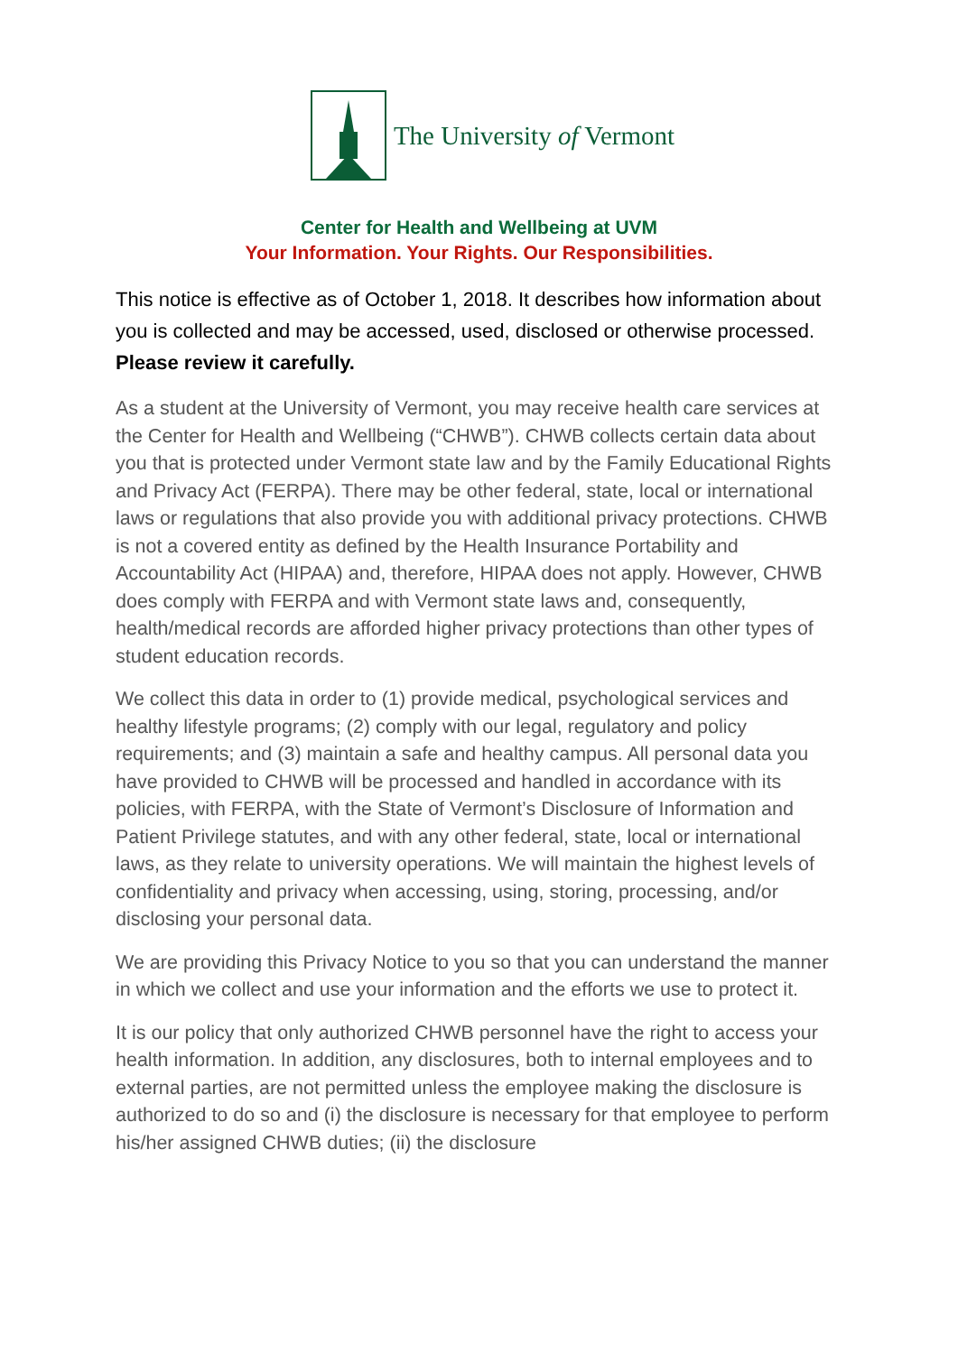The University of Vermont
Center for Health and Wellbeing at UVM
Your Information. Your Rights. Our Responsibilities.
This notice is effective as of October 1, 2018. It describes how information about you is collected and may be accessed, used, disclosed or otherwise processed. Please review it carefully.
As a student at the University of Vermont, you may receive health care services at the Center for Health and Wellbeing (“CHWB”). CHWB collects certain data about you that is protected under Vermont state law and by the Family Educational Rights and Privacy Act (FERPA). There may be other federal, state, local or international laws or regulations that also provide you with additional privacy protections. CHWB is not a covered entity as defined by the Health Insurance Portability and Accountability Act (HIPAA) and, therefore, HIPAA does not apply. However, CHWB does comply with FERPA and with Vermont state laws and, consequently, health/medical records are afforded higher privacy protections than other types of student education records.
We collect this data in order to (1) provide medical, psychological services and healthy lifestyle programs; (2) comply with our legal, regulatory and policy requirements; and (3) maintain a safe and healthy campus. All personal data you have provided to CHWB will be processed and handled in accordance with its policies, with FERPA, with the State of Vermont’s Disclosure of Information and Patient Privilege statutes, and with any other federal, state, local or international laws, as they relate to university operations. We will maintain the highest levels of confidentiality and privacy when accessing, using, storing, processing, and/or disclosing your personal data.
We are providing this Privacy Notice to you so that you can understand the manner in which we collect and use your information and the efforts we use to protect it.
It is our policy that only authorized CHWB personnel have the right to access your health information. In addition, any disclosures, both to internal employees and to external parties, are not permitted unless the employee making the disclosure is authorized to do so and (i) the disclosure is necessary for that employee to perform his/her assigned CHWB duties; (ii) the disclosure